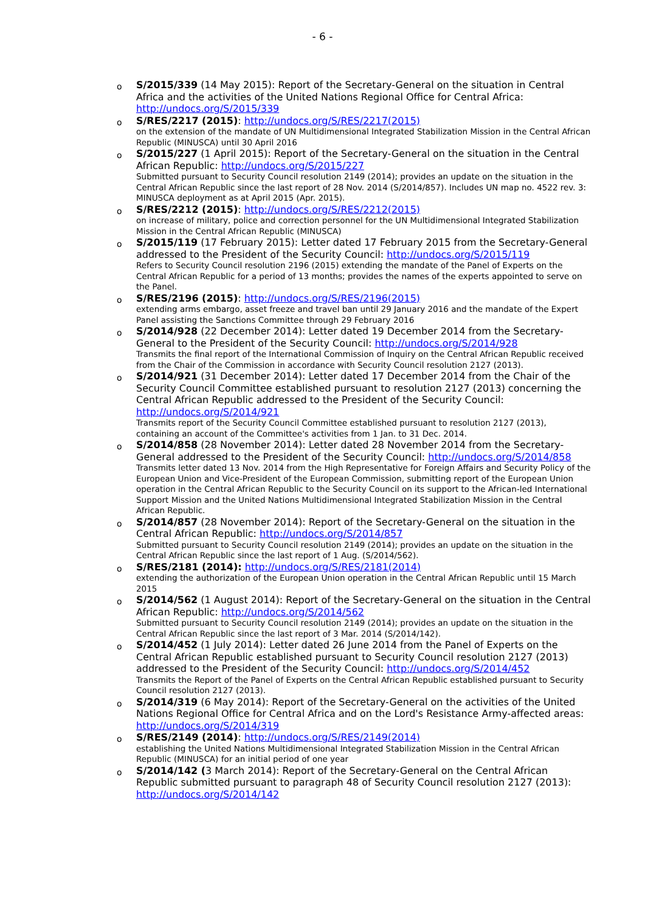- 6 -
o
S/2015/339 (14 May 2015): Report of the Secretary-General on the situation in Central Africa and the activities of the United Nations Regional Office for Central Africa: http://undocs.org/S/2015/339
o
S/RES/2217 (2015): http://undocs.org/S/RES/2217(2015)
on the extension of the mandate of UN Multidimensional Integrated Stabilization Mission in the Central African Republic (MINUSCA) until 30 April 2016
o
S/2015/227 (1 April 2015): Report of the Secretary-General on the situation in the Central African Republic: http://undocs.org/S/2015/227
Submitted pursuant to Security Council resolution 2149 (2014); provides an update on the situation in the Central African Republic since the last report of 28 Nov. 2014 (S/2014/857). Includes UN map no. 4522 rev. 3: MINUSCA deployment as at April 2015 (Apr. 2015).
o
S/RES/2212 (2015): http://undocs.org/S/RES/2212(2015)
on increase of military, police and correction personnel for the UN Multidimensional Integrated Stabilization Mission in the Central African Republic (MINUSCA)
o
S/2015/119 (17 February 2015): Letter dated 17 February 2015 from the Secretary-General addressed to the President of the Security Council: http://undocs.org/S/2015/119
Refers to Security Council resolution 2196 (2015) extending the mandate of the Panel of Experts on the Central African Republic for a period of 13 months; provides the names of the experts appointed to serve on the Panel.
o
S/RES/2196 (2015): http://undocs.org/S/RES/2196(2015)
extending arms embargo, asset freeze and travel ban until 29 January 2016 and the mandate of the Expert Panel assisting the Sanctions Committee through 29 February 2016
o
S/2014/928 (22 December 2014): Letter dated 19 December 2014 from the Secretary-General to the President of the Security Council: http://undocs.org/S/2014/928
Transmits the final report of the International Commission of Inquiry on the Central African Republic received from the Chair of the Commission in accordance with Security Council resolution 2127 (2013).
o
S/2014/921 (31 December 2014): Letter dated 17 December 2014 from the Chair of the Security Council Committee established pursuant to resolution 2127 (2013) concerning the Central African Republic addressed to the President of the Security Council: http://undocs.org/S/2014/921
Transmits report of the Security Council Committee established pursuant to resolution 2127 (2013), containing an account of the Committee's activities from 1 Jan. to 31 Dec. 2014.
o
S/2014/858 (28 November 2014): Letter dated 28 November 2014 from the Secretary-General addressed to the President of the Security Council: http://undocs.org/S/2014/858
Transmits letter dated 13 Nov. 2014 from the High Representative for Foreign Affairs and Security Policy of the European Union and Vice-President of the European Commission, submitting report of the European Union operation in the Central African Republic to the Security Council on its support to the African-led International Support Mission and the United Nations Multidimensional Integrated Stabilization Mission in the Central African Republic.
o
S/2014/857 (28 November 2014): Report of the Secretary-General on the situation in the Central African Republic: http://undocs.org/S/2014/857
Submitted pursuant to Security Council resolution 2149 (2014); provides an update on the situation in the Central African Republic since the last report of 1 Aug. (S/2014/562).
o
S/RES/2181 (2014): http://undocs.org/S/RES/2181(2014)
extending the authorization of the European Union operation in the Central African Republic until 15 March 2015
o
S/2014/562 (1 August 2014): Report of the Secretary-General on the situation in the Central African Republic: http://undocs.org/S/2014/562
Submitted pursuant to Security Council resolution 2149 (2014); provides an update on the situation in the Central African Republic since the last report of 3 Mar. 2014 (S/2014/142).
o
S/2014/452 (1 July 2014): Letter dated 26 June 2014 from the Panel of Experts on the Central African Republic established pursuant to Security Council resolution 2127 (2013) addressed to the President of the Security Council: http://undocs.org/S/2014/452
Transmits the Report of the Panel of Experts on the Central African Republic established pursuant to Security Council resolution 2127 (2013).
o
S/2014/319 (6 May 2014): Report of the Secretary-General on the activities of the United Nations Regional Office for Central Africa and on the Lord's Resistance Army-affected areas: http://undocs.org/S/2014/319
o
S/RES/2149 (2014): http://undocs.org/S/RES/2149(2014)
establishing the United Nations Multidimensional Integrated Stabilization Mission in the Central African Republic (MINUSCA) for an initial period of one year
o
S/2014/142 (3 March 2014): Report of the Secretary-General on the Central African Republic submitted pursuant to paragraph 48 of Security Council resolution 2127 (2013): http://undocs.org/S/2014/142